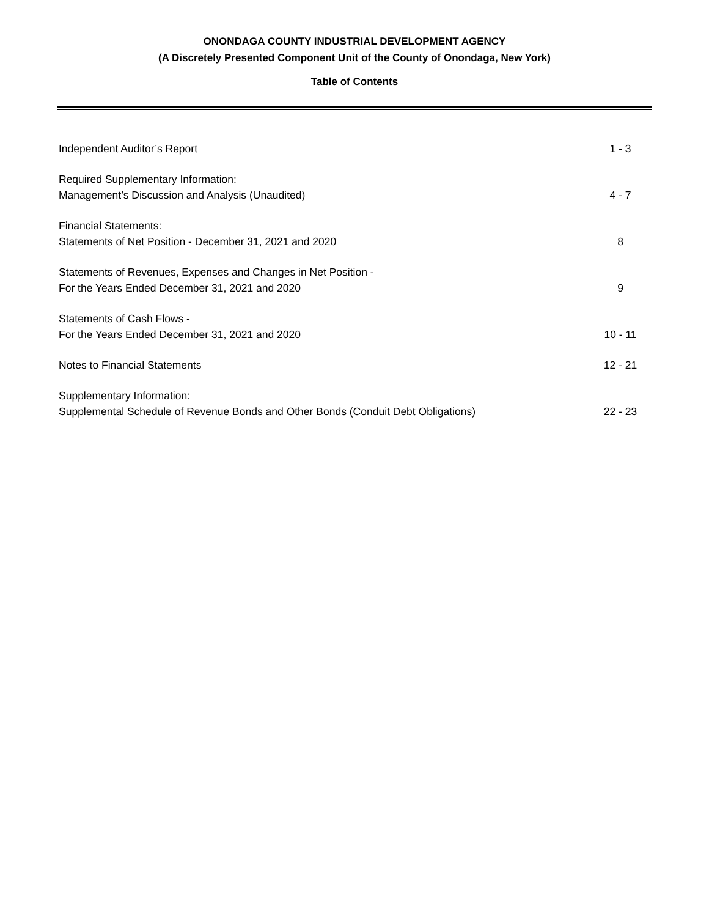ONONDAGA COUNTY INDUSTRIAL DEVELOPMENT AGENCY
(A Discretely Presented Component Unit of the County of Onondaga, New York)
Table of Contents
Independent Auditor’s Report
1 - 3
Required Supplementary Information:
Management’s Discussion and Analysis (Unaudited)
4 - 7
Financial Statements:
Statements of Net Position - December 31, 2021 and 2020
8
Statements of Revenues, Expenses and Changes in Net Position -
For the Years Ended December 31, 2021 and 2020
9
Statements of Cash Flows -
For the Years Ended December 31, 2021 and 2020
10 - 11
Notes to Financial Statements
12 - 21
Supplementary Information:
Supplemental Schedule of Revenue Bonds and Other Bonds (Conduit Debt Obligations)
22 - 23